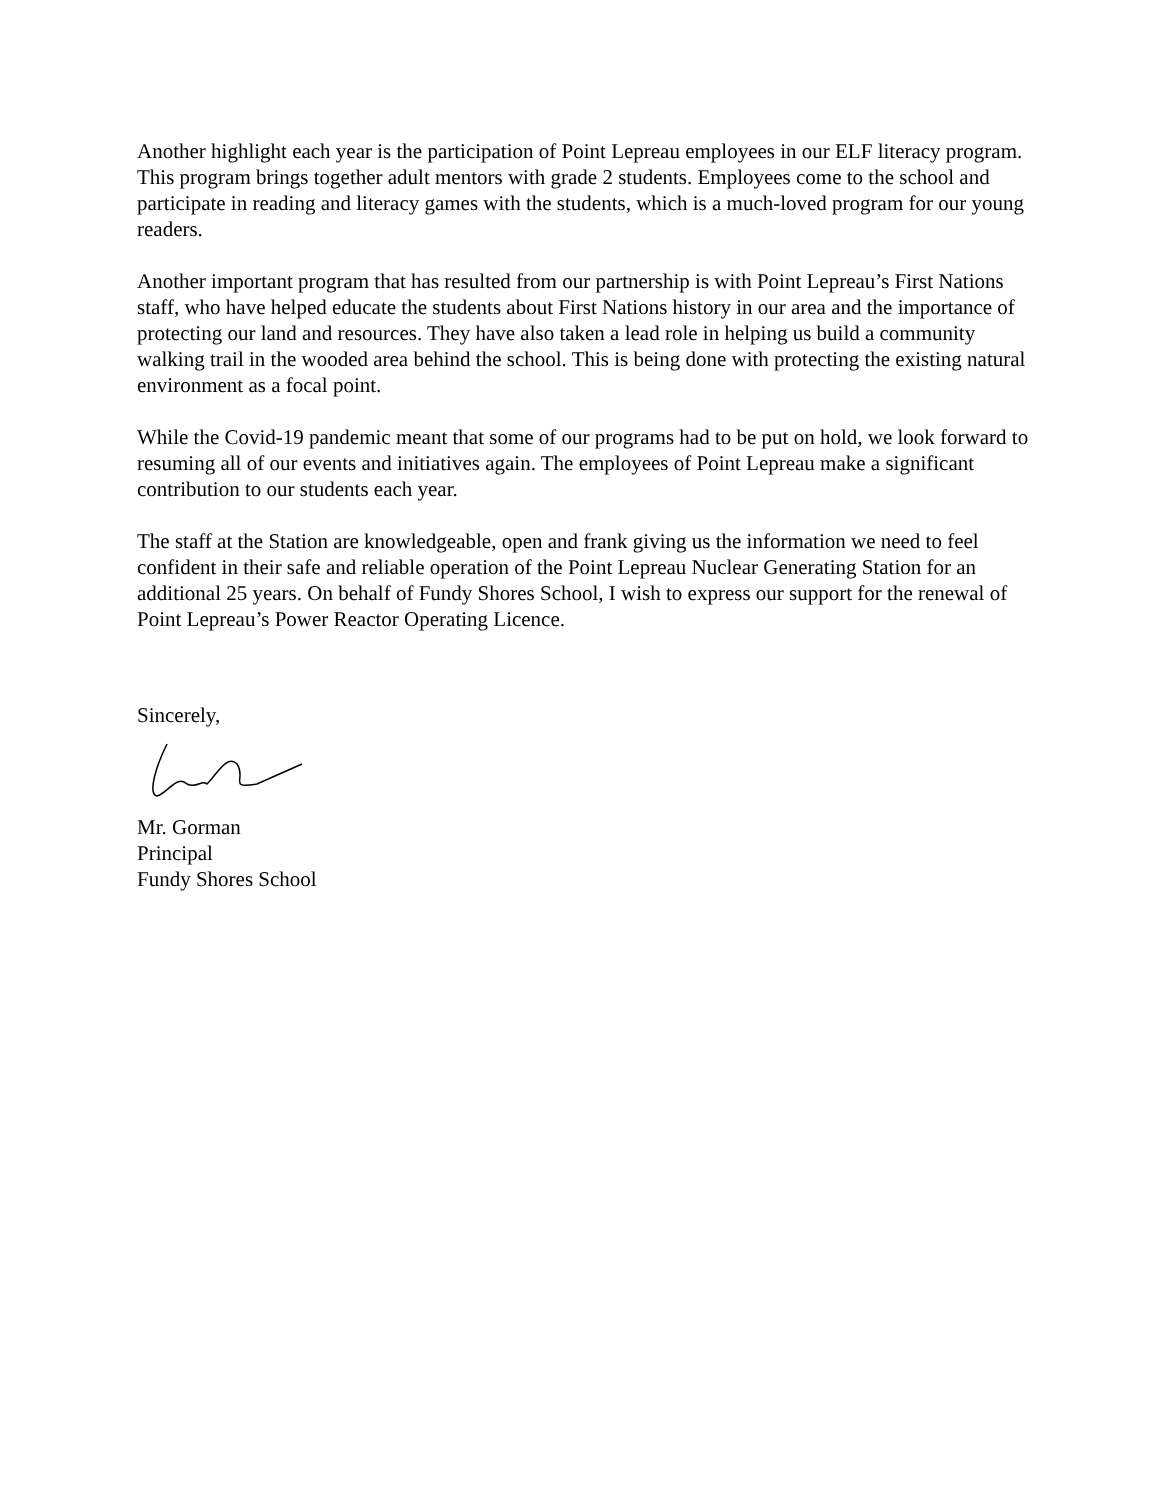Another highlight each year is the participation of Point Lepreau employees in our ELF literacy program. This program brings together adult mentors with grade 2 students. Employees come to the school and participate in reading and literacy games with the students, which is a much-loved program for our young readers.
Another important program that has resulted from our partnership is with Point Lepreau’s First Nations staff, who have helped educate the students about First Nations history in our area and the importance of protecting our land and resources. They have also taken a lead role in helping us build a community walking trail in the wooded area behind the school. This is being done with protecting the existing natural environment as a focal point.
While the Covid-19 pandemic meant that some of our programs had to be put on hold, we look forward to resuming all of our events and initiatives again. The employees of Point Lepreau make a significant contribution to our students each year.
The staff at the Station are knowledgeable, open and frank giving us the information we need to feel confident in their safe and reliable operation of the Point Lepreau Nuclear Generating Station for an additional 25 years. On behalf of Fundy Shores School, I wish to express our support for the renewal of Point Lepreau’s Power Reactor Operating Licence.
Sincerely,
Mr. Gorman
Principal
Fundy Shores School